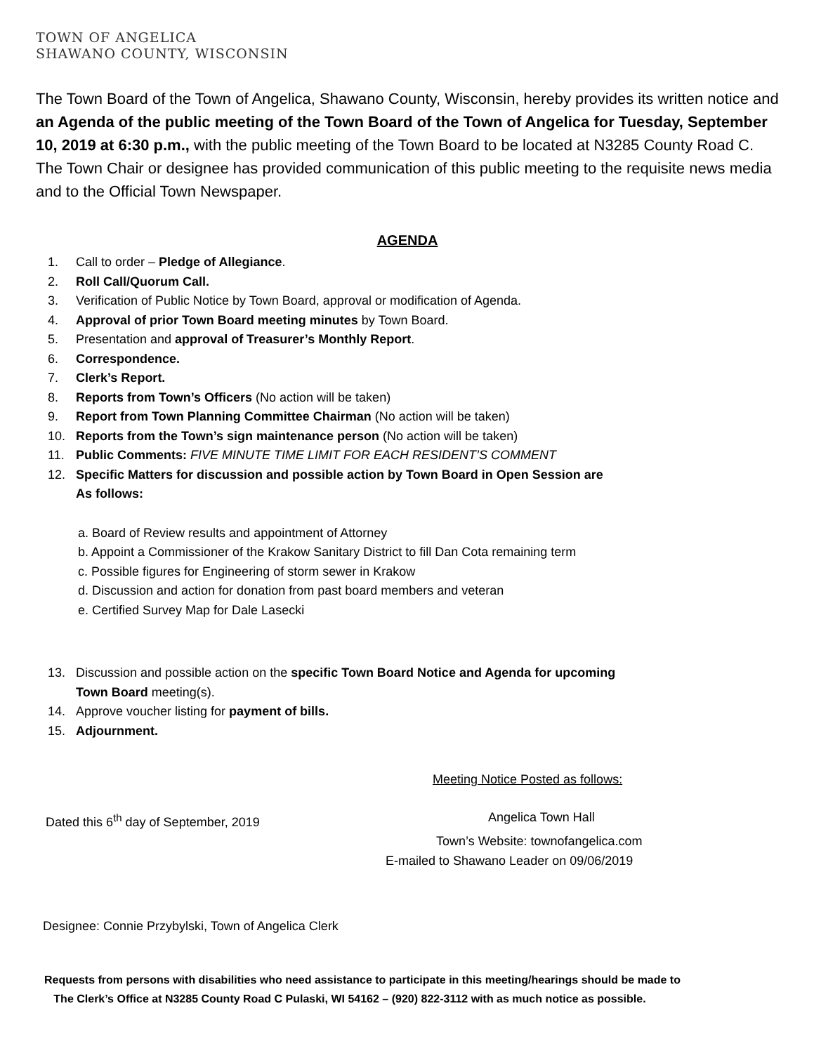TOWN OF ANGELICA
SHAWANO COUNTY, WISCONSIN
The Town Board of the Town of Angelica, Shawano County, Wisconsin, hereby provides its written notice and an Agenda of the public meeting of the Town Board of the Town of Angelica for Tuesday, September 10, 2019 at 6:30 p.m., with the public meeting of the Town Board to be located at N3285 County Road C. The Town Chair or designee has provided communication of this public meeting to the requisite news media and to the Official Town Newspaper.
AGENDA
1. Call to order – Pledge of Allegiance.
2. Roll Call/Quorum Call.
3. Verification of Public Notice by Town Board, approval or modification of Agenda.
4. Approval of prior Town Board meeting minutes by Town Board.
5. Presentation and approval of Treasurer’s Monthly Report.
6. Correspondence.
7. Clerk’s Report.
8. Reports from Town’s Officers (No action will be taken)
9. Report from Town Planning Committee Chairman (No action will be taken)
10. Reports from the Town’s sign maintenance person (No action will be taken)
11. Public Comments: FIVE MINUTE TIME LIMIT FOR EACH RESIDENT’S COMMENT
12. Specific Matters for discussion and possible action by Town Board in Open Session are
As follows:
a. Board of Review results and appointment of Attorney
b. Appoint a Commissioner of the Krakow Sanitary District to fill Dan Cota remaining term
c. Possible figures for Engineering of storm sewer in Krakow
d. Discussion and action for donation from past board members and veteran
e. Certified Survey Map for Dale Lasecki
13. Discussion and possible action on the specific Town Board Notice and Agenda for upcoming
Town Board meeting(s).
14. Approve voucher listing for payment of bills.
15. Adjournment.
Meeting Notice Posted as follows:
Dated this 6<sup>th</sup> day of September, 2019 Angelica Town Hall
Town’s Website: townofangelica.com
E-mailed to Shawano Leader on 09/06/2019
Designee: Connie Przybylski, Town of Angelica Clerk
Requests from persons with disabilities who need assistance to participate in this meeting/hearings should be made to
The Clerk’s Office at N3285 County Road C Pulaski, WI 54162 – (920) 822-3112 with as much notice as possible.